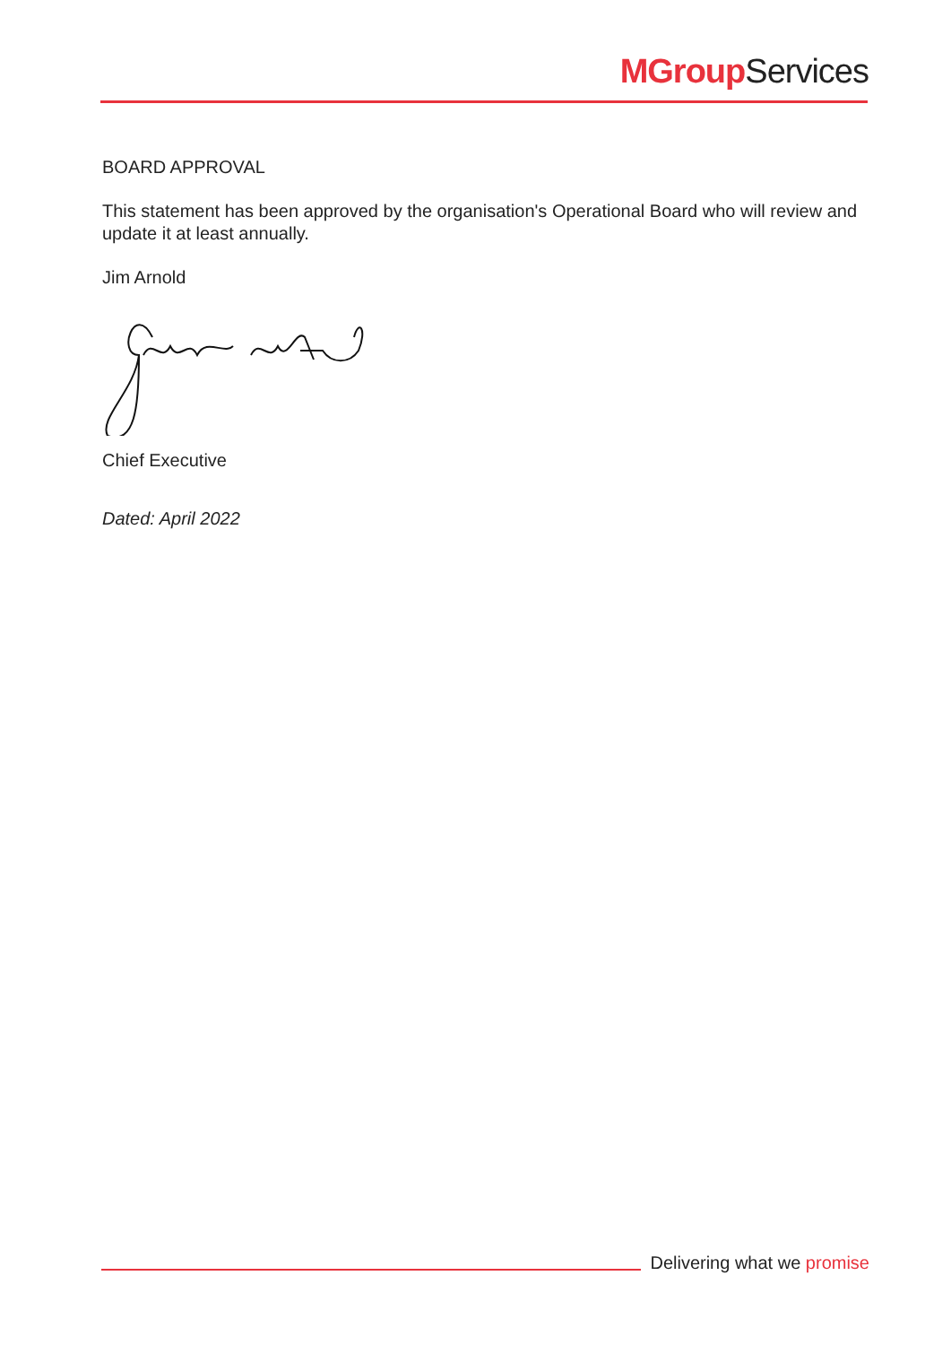MGroup Services
BOARD APPROVAL
This statement has been approved by the organisation's Operational Board who will review and update it at least annually.
Jim Arnold
Chief Executive
Dated: April 2022
Delivering what we promise